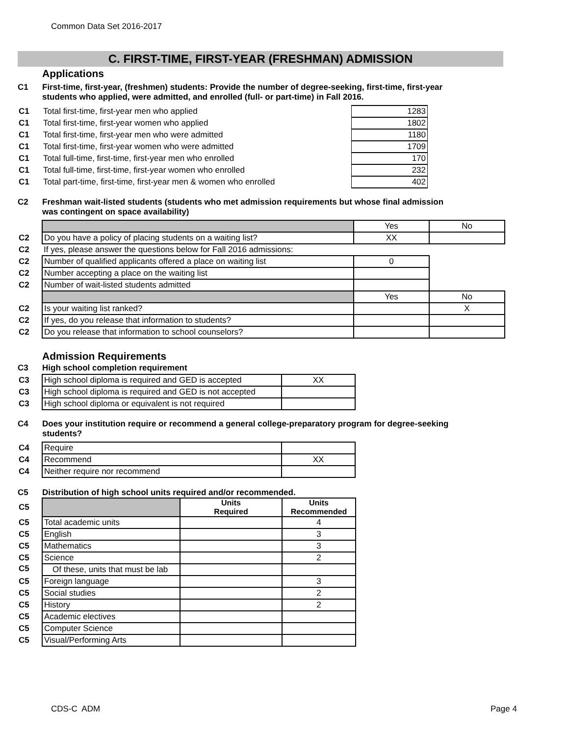Common Data Set 2016-2017
C. FIRST-TIME, FIRST-YEAR (FRESHMAN) ADMISSION
Applications
C1 First-time, first-year, (freshmen) students: Provide the number of degree-seeking, first-time, first-year
students who applied, were admitted, and enrolled (full- or part-time) in Fall 2016.
| C1 | Total first-time, first-year men who applied | 1283 |
| C1 | Total first-time, first-year women who applied | 1802 |
| C1 | Total first-time, first-year men who were admitted | 1180 |
| C1 | Total first-time, first-year women who were admitted | 1709 |
| C1 | Total full-time, first-time, first-year men who enrolled | 170 |
| C1 | Total full-time, first-time, first-year women who enrolled | 232 |
| C1 | Total part-time, first-time, first-year men & women who enrolled | 402 |
C2 Freshman wait-listed students (students who met admission requirements but whose final admission
was contingent on space availability)
| | | Yes | No |
| C2 | Do you have a policy of placing students on a waiting list? | XX | |
| C2 | If yes, please answer the questions below for Fall 2016 admissions: | | |
| C2 | Number of qualified applicants offered a place on waiting list | 0 | |
| C2 | Number accepting a place on the waiting list | | |
| C2 | Number of wait-listed students admitted | | |
| | | Yes | No |
| C2 | Is your waiting list ranked? | | X |
| C2 | If yes, do you release that information to students? | | |
| C2 | Do you release that information to school counselors? | | |
Admission Requirements
C3 High school completion requirement
| C3 | High school diploma is required and GED is accepted | XX |
| C3 | High school diploma is required and GED is not accepted | |
| C3 | High school diploma or equivalent is not required | |
C4 Does your institution require or recommend a general college-preparatory program for degree-seeking
students?
| C4 | Require | |
| C4 | Recommend | XX |
| C4 | Neither require nor recommend | |
C5 Distribution of high school units required and/or recommended.
| C5 | | Units Required | Units Recommended |
| C5 | Total academic units | | 4 |
| C5 | English | | 3 |
| C5 | Mathematics | | 3 |
| C5 | Science | | 2 |
| C5 | Of these, units that must be lab | | |
| C5 | Foreign language | | 3 |
| C5 | Social studies | | 2 |
| C5 | History | | 2 |
| C5 | Academic electives | | |
| C5 | Computer Science | | |
| C5 | Visual/Performing Arts | | |
CDS-C ADM Page 4